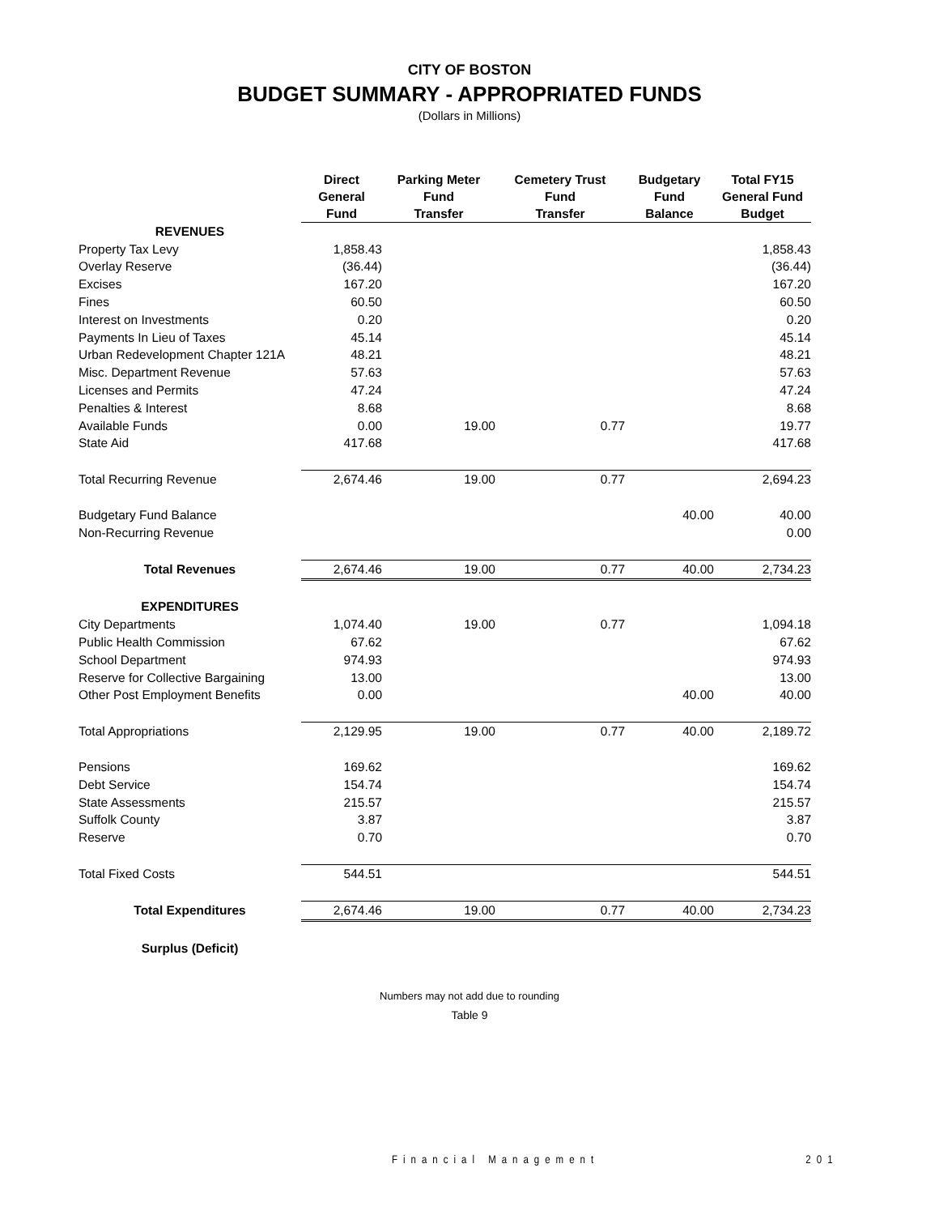CITY OF BOSTON
BUDGET SUMMARY - APPROPRIATED FUNDS
(Dollars in Millions)
| | Direct General Fund | Parking Meter Fund Transfer | Cemetery Trust Fund Transfer | Budgetary Fund Balance | Total FY15 General Fund Budget |
| --- | --- | --- | --- | --- | --- |
| REVENUES | | | | | |
| Property Tax Levy | 1,858.43 | | | | 1,858.43 |
| Overlay Reserve | (36.44) | | | | (36.44) |
| Excises | 167.20 | | | | 167.20 |
| Fines | 60.50 | | | | 60.50 |
| Interest on Investments | 0.20 | | | | 0.20 |
| Payments In Lieu of Taxes | 45.14 | | | | 45.14 |
| Urban Redevelopment Chapter 121A | 48.21 | | | | 48.21 |
| Misc. Department Revenue | 57.63 | | | | 57.63 |
| Licenses and Permits | 47.24 | | | | 47.24 |
| Penalties & Interest | 8.68 | | | | 8.68 |
| Available Funds | 0.00 | 19.00 | 0.77 | | 19.77 |
| State Aid | 417.68 | | | | 417.68 |
| Total Recurring Revenue | 2,674.46 | 19.00 | 0.77 | | 2,694.23 |
| Budgetary Fund Balance | | | | 40.00 | 40.00 |
| Non-Recurring Revenue | | | | | 0.00 |
| Total Revenues | 2,674.46 | 19.00 | 0.77 | 40.00 | 2,734.23 |
| EXPENDITURES | | | | | |
| City Departments | 1,074.40 | 19.00 | 0.77 | | 1,094.18 |
| Public Health Commission | 67.62 | | | | 67.62 |
| School Department | 974.93 | | | | 974.93 |
| Reserve for Collective Bargaining | 13.00 | | | | 13.00 |
| Other Post Employment Benefits | 0.00 | | | 40.00 | 40.00 |
| Total Appropriations | 2,129.95 | 19.00 | 0.77 | 40.00 | 2,189.72 |
| Pensions | 169.62 | | | | 169.62 |
| Debt Service | 154.74 | | | | 154.74 |
| State Assessments | 215.57 | | | | 215.57 |
| Suffolk County | 3.87 | | | | 3.87 |
| Reserve | 0.70 | | | | 0.70 |
| Total Fixed Costs | 544.51 | | | | 544.51 |
| Total Expenditures | 2,674.46 | 19.00 | 0.77 | 40.00 | 2,734.23 |
| Surplus (Deficit) | | | | | |
Numbers may not add due to rounding
Table 9
Financial Management 201